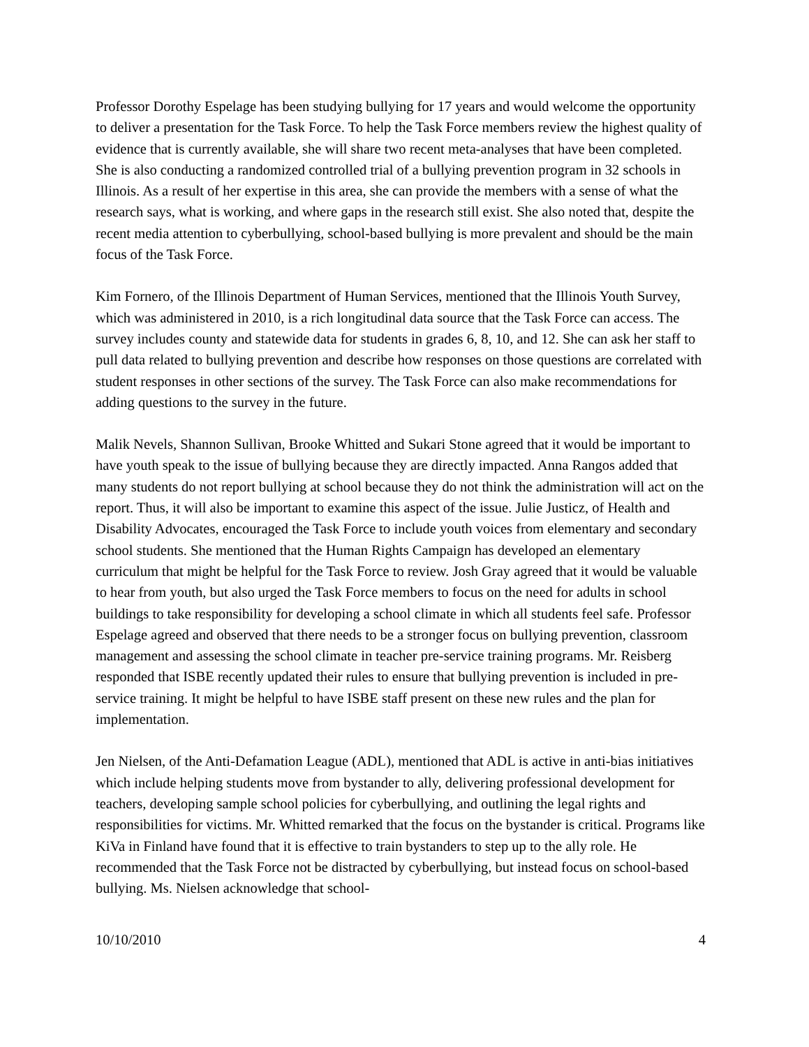Professor Dorothy Espelage has been studying bullying for 17 years and would welcome the opportunity to deliver a presentation for the Task Force. To help the Task Force members review the highest quality of evidence that is currently available, she will share two recent meta-analyses that have been completed. She is also conducting a randomized controlled trial of a bullying prevention program in 32 schools in Illinois. As a result of her expertise in this area, she can provide the members with a sense of what the research says, what is working, and where gaps in the research still exist. She also noted that, despite the recent media attention to cyberbullying, school-based bullying is more prevalent and should be the main focus of the Task Force.
Kim Fornero, of the Illinois Department of Human Services, mentioned that the Illinois Youth Survey, which was administered in 2010, is a rich longitudinal data source that the Task Force can access. The survey includes county and statewide data for students in grades 6, 8, 10, and 12. She can ask her staff to pull data related to bullying prevention and describe how responses on those questions are correlated with student responses in other sections of the survey. The Task Force can also make recommendations for adding questions to the survey in the future.
Malik Nevels, Shannon Sullivan, Brooke Whitted and Sukari Stone agreed that it would be important to have youth speak to the issue of bullying because they are directly impacted. Anna Rangos added that many students do not report bullying at school because they do not think the administration will act on the report. Thus, it will also be important to examine this aspect of the issue. Julie Justicz, of Health and Disability Advocates, encouraged the Task Force to include youth voices from elementary and secondary school students. She mentioned that the Human Rights Campaign has developed an elementary curriculum that might be helpful for the Task Force to review. Josh Gray agreed that it would be valuable to hear from youth, but also urged the Task Force members to focus on the need for adults in school buildings to take responsibility for developing a school climate in which all students feel safe. Professor Espelage agreed and observed that there needs to be a stronger focus on bullying prevention, classroom management and assessing the school climate in teacher pre-service training programs. Mr. Reisberg responded that ISBE recently updated their rules to ensure that bullying prevention is included in pre-service training. It might be helpful to have ISBE staff present on these new rules and the plan for implementation.
Jen Nielsen, of the Anti-Defamation League (ADL), mentioned that ADL is active in anti-bias initiatives which include helping students move from bystander to ally, delivering professional development for teachers, developing sample school policies for cyberbullying, and outlining the legal rights and responsibilities for victims. Mr. Whitted remarked that the focus on the bystander is critical. Programs like KiVa in Finland have found that it is effective to train bystanders to step up to the ally role. He recommended that the Task Force not be distracted by cyberbullying, but instead focus on school-based bullying. Ms. Nielsen acknowledge that school-
10/10/2010 4